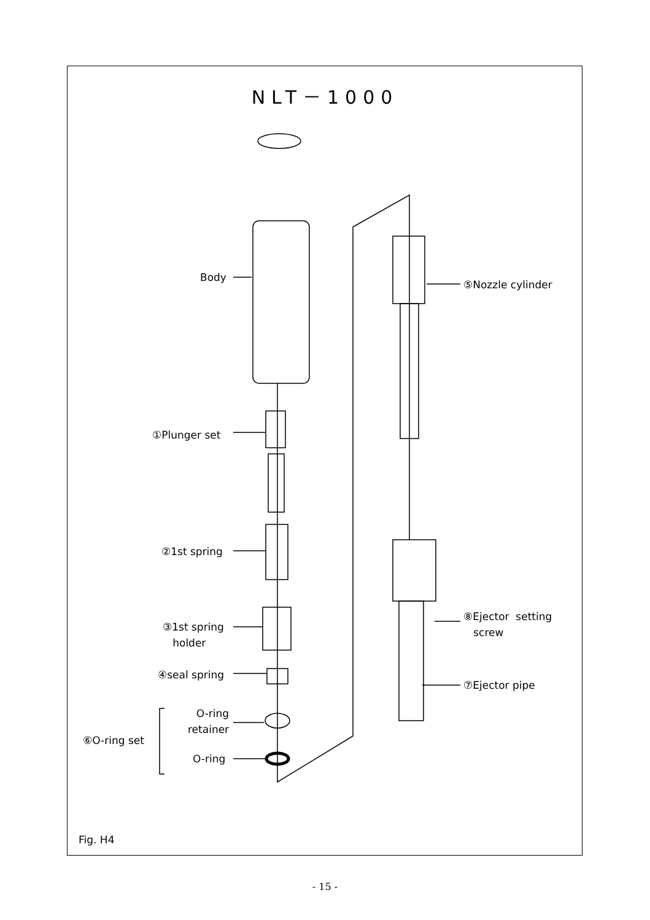NLT－1000
Body
⑤Nozzle cylinder
①Plunger set
②1st spring
③1st spring
holder
⑧Ejector setting
screw
④seal spring
⑦Ejector pipe
O-ring
retainer
⑥O-ring set
O-ring
Fig. H4
- 15 -